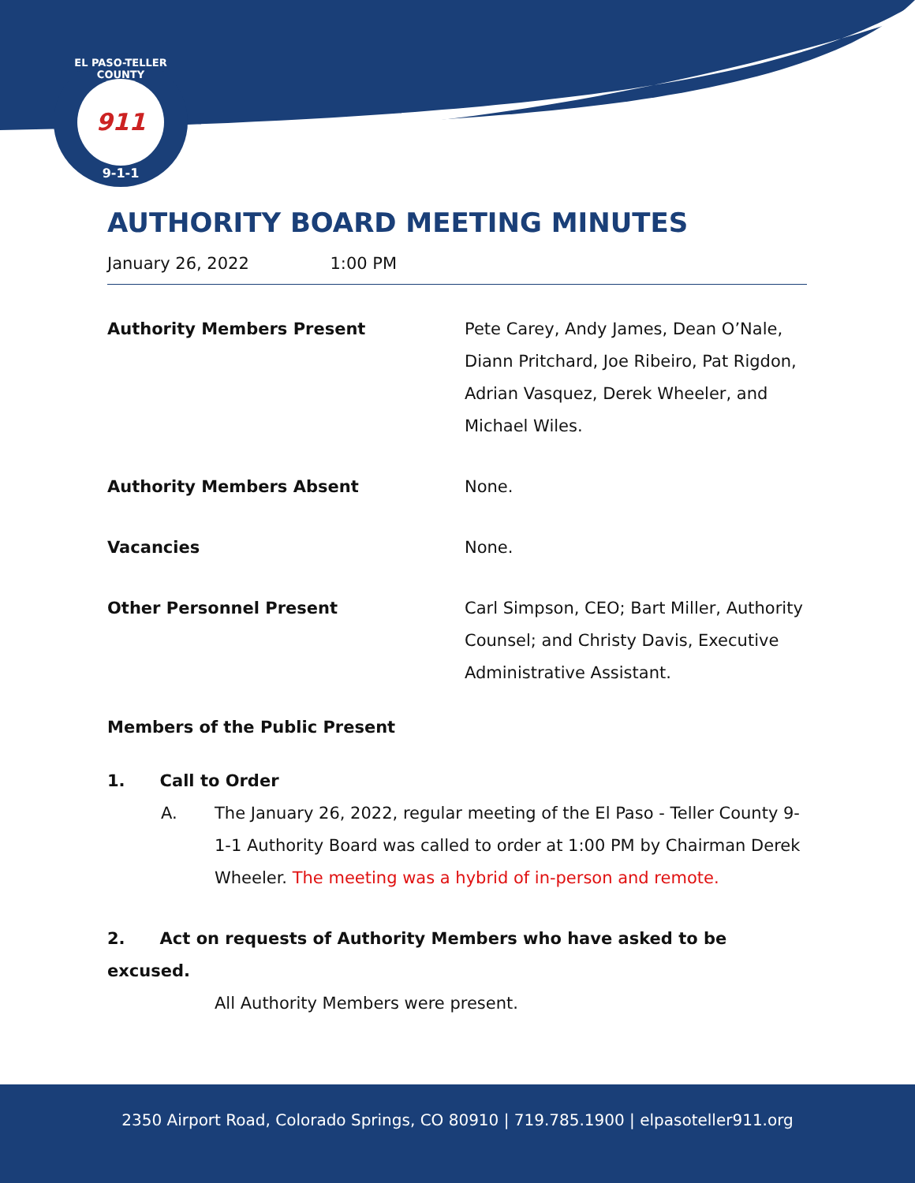EL PASO-TELLER COUNTY
911
9-1-1
AUTHORITY BOARD MEETING MINUTES
January 26, 2022 1:00 PM
Authority Members Present Pete Carey, Andy James, Dean O’Nale, Diann Pritchard, Joe Ribeiro, Pat Rigdon, Adrian Vasquez, Derek Wheeler, and Michael Wiles.
Authority Members Absent None.
Vacancies None.
Other Personnel Present Carl Simpson, CEO; Bart Miller, Authority Counsel; and Christy Davis, Executive Administrative Assistant.
Members of the Public Present
1. Call to Order
A. The January 26, 2022, regular meeting of the El Paso - Teller County 9-1-1 Authority Board was called to order at 1:00 PM by Chairman Derek Wheeler. The meeting was a hybrid of in-person and remote.
2. Act on requests of Authority Members who have asked to be excused.
All Authority Members were present.
2350 Airport Road, Colorado Springs, CO 80910 | 719.785.1900 | elpasoteller911.org